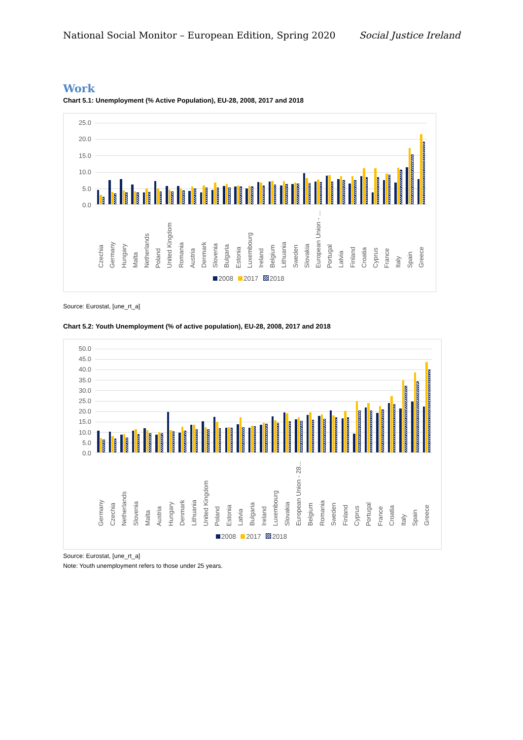National Social Monitor – European Edition, Spring 2020 Social Justice Ireland
Work
Chart 5.1: Unemployment (% Active Population), EU-28, 2008, 2017 and 2018
25.0
20.0
15.0
10.0
5.0
0.0
Czechia Germany Hungary Malta Netherlands Poland United Kingdom Romania Austria Denmark Slovenia Bulgaria Estonia Luxembourg Ireland Belgium Lithuania Sweden Slovakia European Union - ... Portugal Latvia Finland Croatia Cyprus France Italy Spain Greece
2008 2017 2018
Source: Eurostat, [une_rt_a]
Chart 5.2: Youth Unemployment (% of active population), EU-28, 2008, 2017 and 2018
50.0
45.0
40.0
35.0
30.0
25.0
20.0
15.0
10.0
5.0
0.0
Germany Czechia Netherlands Slovenia Malta Austria Hungary Denmark Lithuania United Kingdom Poland Estonia Latvia Bulgaria Ireland Luxembourg Slovakia European Union - 28... Belgium Romania Sweden Finland Cyprus Portugal France Croatia Italy Spain Greece
2008 2017 2018
Source: Eurostat, [une_rt_a]
Note: Youth unemployment refers to those under 25 years.